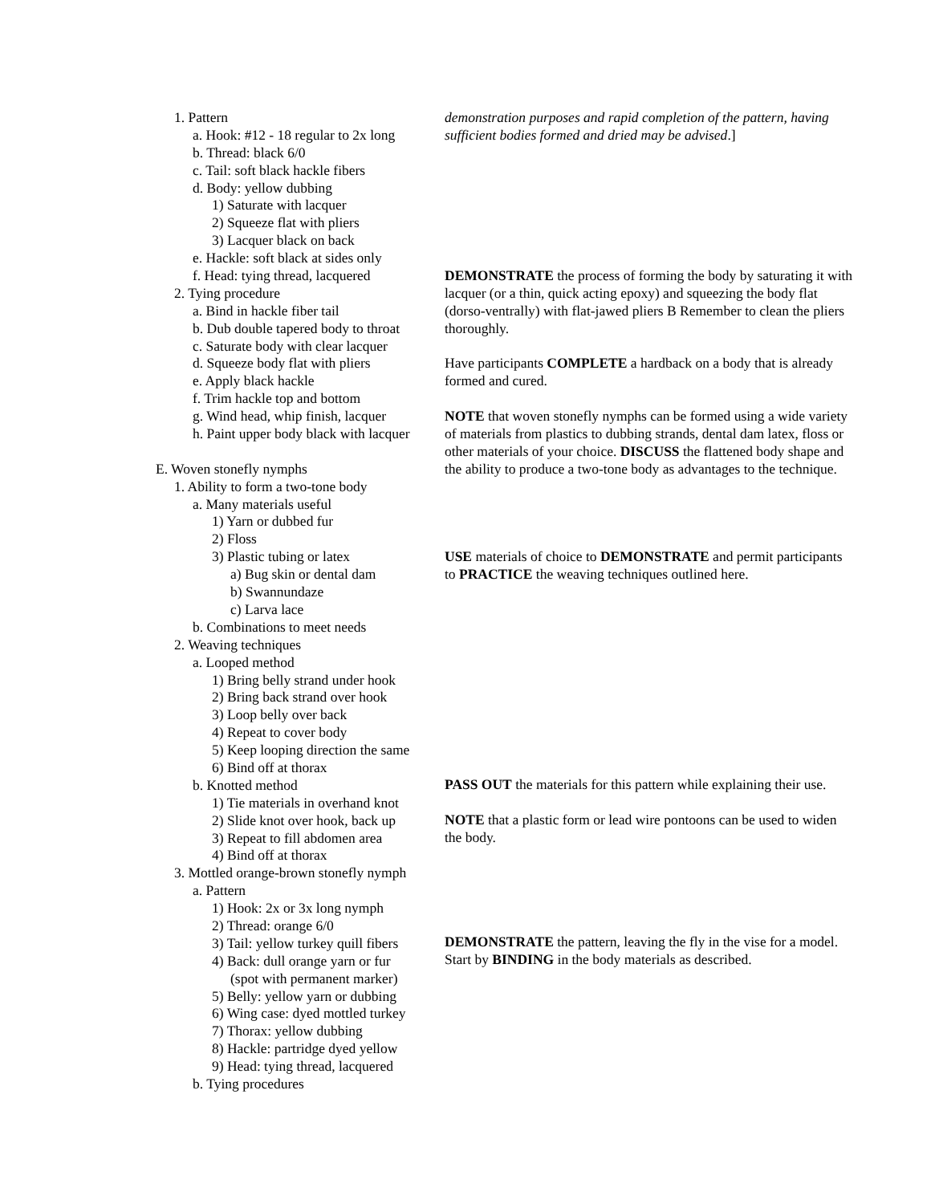1. Pattern
a. Hook: #12 - 18 regular to 2x long
b. Thread: black 6/0
c. Tail: soft black hackle fibers
d. Body: yellow dubbing
1) Saturate with lacquer
2) Squeeze flat with pliers
3) Lacquer black on back
e. Hackle: soft black at sides only
f. Head: tying thread, lacquered
2. Tying procedure
a. Bind in hackle fiber tail
b. Dub double tapered body to throat
c. Saturate body with clear lacquer
d. Squeeze body flat with pliers
e. Apply black hackle
f. Trim hackle top and bottom
g. Wind head, whip finish, lacquer
h. Paint upper body black with lacquer
E. Woven stonefly nymphs
1. Ability to form a two-tone body
a. Many materials useful
1) Yarn or dubbed fur
2) Floss
3) Plastic tubing or latex
a) Bug skin or dental dam
b) Swannundaze
c) Larva lace
b. Combinations to meet needs
2. Weaving techniques
a. Looped method
1) Bring belly strand under hook
2) Bring back strand over hook
3) Loop belly over back
4) Repeat to cover body
5) Keep looping direction the same
6) Bind off at thorax
b. Knotted method
1) Tie materials in overhand knot
2) Slide knot over hook, back up
3) Repeat to fill abdomen area
4) Bind off at thorax
3. Mottled orange-brown stonefly nymph
a. Pattern
1) Hook: 2x or 3x long nymph
2) Thread: orange 6/0
3) Tail: yellow turkey quill fibers
4) Back: dull orange yarn or fur
(spot with permanent marker)
5) Belly: yellow yarn or dubbing
6) Wing case: dyed mottled turkey
7) Thorax: yellow dubbing
8) Hackle: partridge dyed yellow
9) Head: tying thread, lacquered
b. Tying procedures
demonstration purposes and rapid completion of the pattern, having sufficient bodies formed and dried may be advised.]
DEMONSTRATE the process of forming the body by saturating it with lacquer (or a thin, quick acting epoxy) and squeezing the body flat (dorso-ventrally) with flat-jawed pliers B Remember to clean the pliers thoroughly.
Have participants COMPLETE a hardback on a body that is already formed and cured.
NOTE that woven stonefly nymphs can be formed using a wide variety of materials from plastics to dubbing strands, dental dam latex, floss or other materials of your choice. DISCUSS the flattened body shape and the ability to produce a two-tone body as advantages to the technique.
USE materials of choice to DEMONSTRATE and permit participants to PRACTICE the weaving techniques outlined here.
PASS OUT the materials for this pattern while explaining their use.
NOTE that a plastic form or lead wire pontoons can be used to widen the body.
DEMONSTRATE the pattern, leaving the fly in the vise for a model. Start by BINDING in the body materials as described.